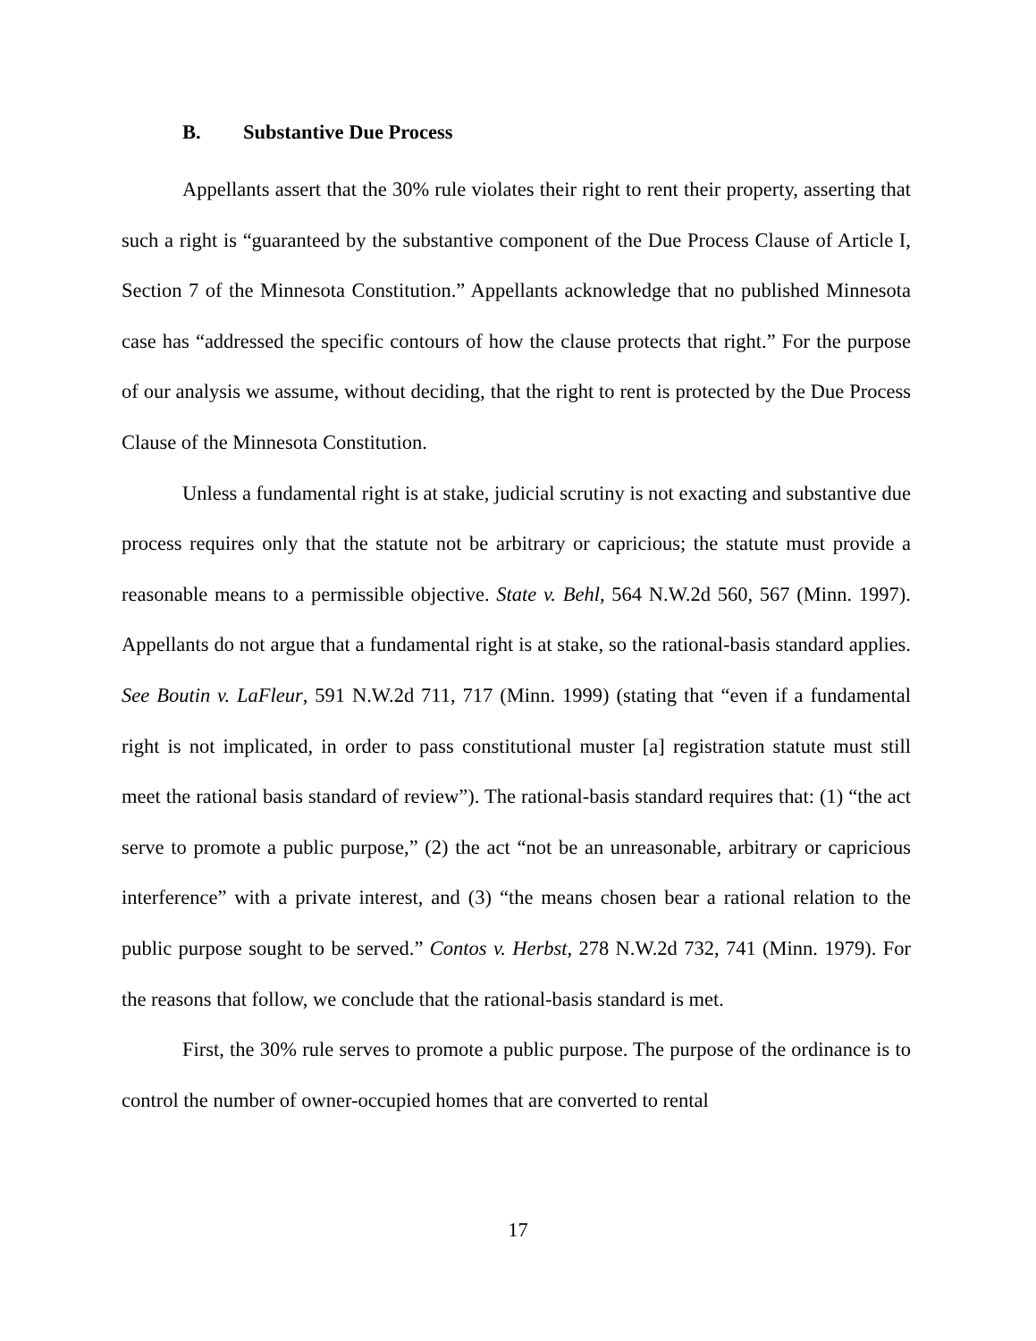B. Substantive Due Process
Appellants assert that the 30% rule violates their right to rent their property, asserting that such a right is “guaranteed by the substantive component of the Due Process Clause of Article I, Section 7 of the Minnesota Constitution.” Appellants acknowledge that no published Minnesota case has “addressed the specific contours of how the clause protects that right.” For the purpose of our analysis we assume, without deciding, that the right to rent is protected by the Due Process Clause of the Minnesota Constitution.
Unless a fundamental right is at stake, judicial scrutiny is not exacting and substantive due process requires only that the statute not be arbitrary or capricious; the statute must provide a reasonable means to a permissible objective. State v. Behl, 564 N.W.2d 560, 567 (Minn. 1997). Appellants do not argue that a fundamental right is at stake, so the rational-basis standard applies. See Boutin v. LaFleur, 591 N.W.2d 711, 717 (Minn. 1999) (stating that “even if a fundamental right is not implicated, in order to pass constitutional muster [a] registration statute must still meet the rational basis standard of review”). The rational-basis standard requires that: (1) “the act serve to promote a public purpose,” (2) the act “not be an unreasonable, arbitrary or capricious interference” with a private interest, and (3) “the means chosen bear a rational relation to the public purpose sought to be served.” Contos v. Herbst, 278 N.W.2d 732, 741 (Minn. 1979). For the reasons that follow, we conclude that the rational-basis standard is met.
First, the 30% rule serves to promote a public purpose. The purpose of the ordinance is to control the number of owner-occupied homes that are converted to rental
17